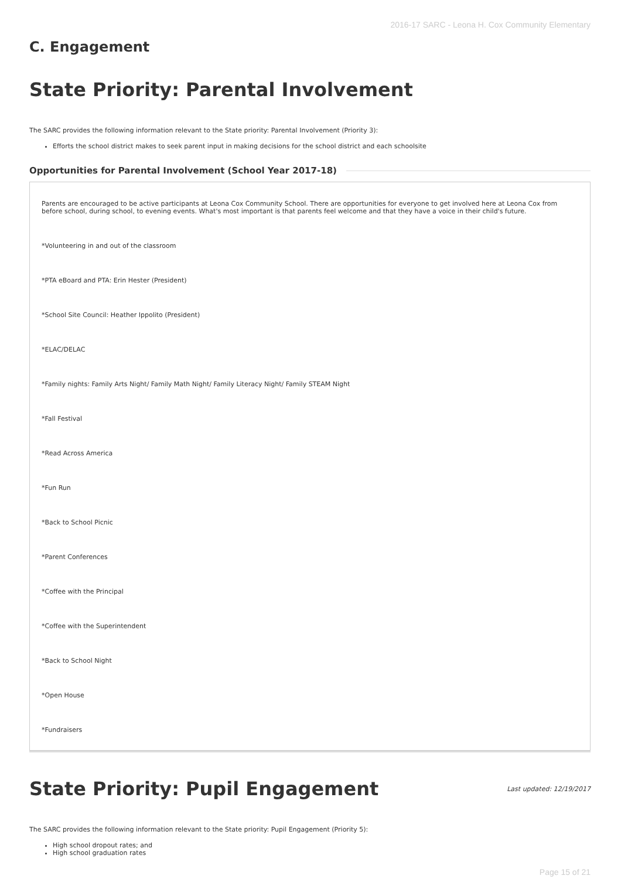2016-17 SARC - Leona H. Cox Community Elementary
C. Engagement
State Priority: Parental Involvement
The SARC provides the following information relevant to the State priority: Parental Involvement (Priority 3):
Efforts the school district makes to seek parent input in making decisions for the school district and each schoolsite
Opportunities for Parental Involvement (School Year 2017-18)
Parents are encouraged to be active participants at Leona Cox Community School. There are opportunities for everyone to get involved here at Leona Cox from before school, during school, to evening events. What's most important is that parents feel welcome and that they have a voice in their child's future.
*Volunteering in and out of the classroom
*PTA eBoard and PTA: Erin Hester (President)
*School Site Council: Heather Ippolito (President)
*ELAC/DELAC
*Family nights: Family Arts Night/ Family Math Night/ Family Literacy Night/ Family STEAM Night
*Fall Festival
*Read Across America
*Fun Run
*Back to School Picnic
*Parent Conferences
*Coffee with the Principal
*Coffee with the Superintendent
*Back to School Night
*Open House
*Fundraisers
State Priority: Pupil Engagement
Last updated: 12/19/2017
The SARC provides the following information relevant to the State priority: Pupil Engagement (Priority 5):
High school dropout rates; and
High school graduation rates
Page 15 of 21